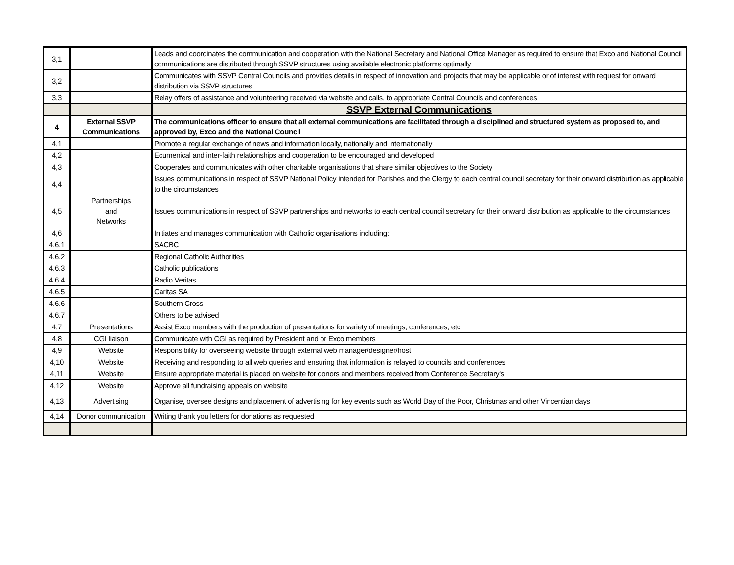| 3,1 | | Leads and coordinates the communication and cooperation with the National Secretary and National Office Manager as required to ensure that Exco and National Council communications are distributed through SSVP structures using available electronic platforms optimally |
| 3,2 | | Communicates with SSVP Central Councils and provides details in respect of innovation and projects that may be applicable or of interest with request for onward distribution via SSVP structures |
| 3,3 | | Relay offers of assistance and volunteering received via website and calls, to appropriate Central Councils and conferences |
| | | SSVP External Communications |
| 4 | External SSVP Communications | The communications officer to ensure that all external communications are facilitated through a disciplined and structured system as proposed to, and approved by, Exco and the National Council |
| 4,1 | | Promote a regular exchange of news and information locally, nationally and internationally |
| 4,2 | | Ecumenical and inter-faith relationships and cooperation to be encouraged and developed |
| 4,3 | | Cooperates and communicates with other charitable organisations that share similar objectives to the Society |
| 4,4 | | Issues communications in respect of SSVP National Policy intended for Parishes and the Clergy to each central council secretary for their onward distribution as applicable to the circumstances |
| 4,5 | Partnerships and Networks | Issues communications in respect of SSVP partnerships and networks to each central council secretary for their onward distribution as applicable to the circumstances |
| 4,6 | | Initiates and manages communication with Catholic organisations including: |
| 4.6.1 | | SACBC |
| 4.6.2 | | Regional Catholic Authorities |
| 4.6.3 | | Catholic publications |
| 4.6.4 | | Radio Veritas |
| 4.6.5 | | Caritas SA |
| 4.6.6 | | Southern Cross |
| 4.6.7 | | Others to be advised |
| 4,7 | Presentations | Assist Exco members with the production of presentations for variety of meetings, conferences, etc |
| 4,8 | CGI liaison | Communicate with CGI as required by President and or Exco members |
| 4,9 | Website | Responsibility for overseeing website through external web manager/designer/host |
| 4,10 | Website | Receiving and responding to all web queries and ensuring that information is relayed to councils and conferences |
| 4,11 | Website | Ensure appropriate material is placed on website for donors and members received from Conference Secretary's |
| 4,12 | Website | Approve all fundraising appeals on website |
| 4,13 | Advertising | Organise, oversee designs and placement of advertising for key events such as World Day of the Poor, Christmas and other Vincentian days |
| 4,14 | Donor communication | Writing thank you letters for donations as requested |